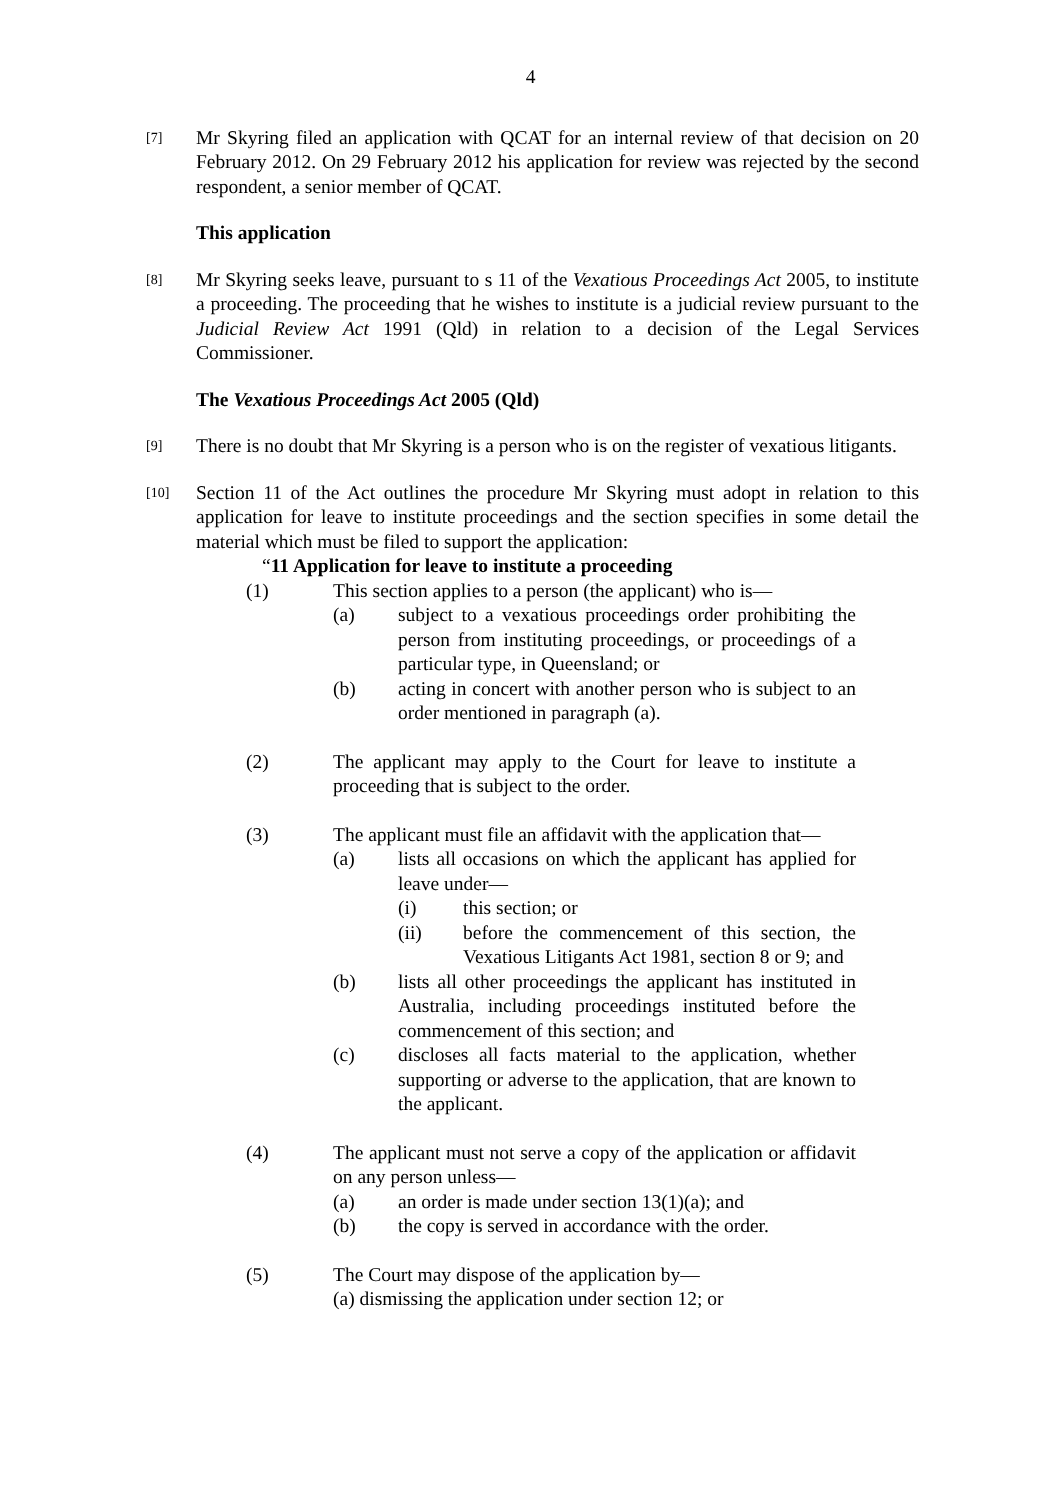4
[7]
Mr Skyring filed an application with QCAT for an internal review of that decision on 20 February 2012. On 29 February 2012 his application for review was rejected by the second respondent, a senior member of QCAT.
This application
[8]
Mr Skyring seeks leave, pursuant to s 11 of the Vexatious Proceedings Act 2005, to institute a proceeding. The proceeding that he wishes to institute is a judicial review pursuant to the Judicial Review Act 1991 (Qld) in relation to a decision of the Legal Services Commissioner.
The Vexatious Proceedings Act 2005 (Qld)
[9]
There is no doubt that Mr Skyring is a person who is on the register of vexatious litigants.
[10]
Section 11 of the Act outlines the procedure Mr Skyring must adopt in relation to this application for leave to institute proceedings and the section specifies in some detail the material which must be filed to support the application:
“11 Application for leave to institute a proceeding
(1) This section applies to a person (the applicant) who is—
(a) subject to a vexatious proceedings order prohibiting the person from instituting proceedings, or proceedings of a particular type, in Queensland; or
(b) acting in concert with another person who is subject to an order mentioned in paragraph (a).
(2) The applicant may apply to the Court for leave to institute a proceeding that is subject to the order.
(3) The applicant must file an affidavit with the application that—
(a) lists all occasions on which the applicant has applied for leave under—
(i) this section; or
(ii) before the commencement of this section, the Vexatious Litigants Act 1981, section 8 or 9; and
(b) lists all other proceedings the applicant has instituted in Australia, including proceedings instituted before the commencement of this section; and
(c) discloses all facts material to the application, whether supporting or adverse to the application, that are known to the applicant.
(4) The applicant must not serve a copy of the application or affidavit on any person unless—
(a) an order is made under section 13(1)(a); and
(b) the copy is served in accordance with the order.
(5) The Court may dispose of the application by—
(a) dismissing the application under section 12; or